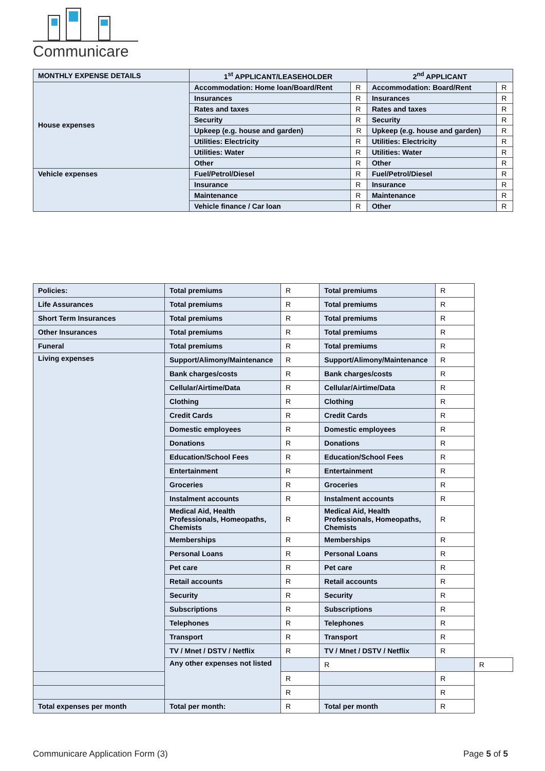Communicare
| MONTHLY EXPENSE DETAILS | 1<sup>st</sup> APPLICANT/LEASEHOLDER | | 2<sup>nd</sup> APPLICANT | |
| --- | --- | --- | --- | --- |
| House expenses | Accommodation: Home loan/Board/Rent | R | Accommodation: Board/Rent | R |
| | Insurances | R | Insurances | R |
| | Rates and taxes | R | Rates and taxes | R |
| | Security | R | Security | R |
| | Upkeep (e.g. house and garden) | R | Upkeep (e.g. house and garden) | R |
| | Utilities: Electricity | R | Utilities: Electricity | R |
| | Utilities: Water | R | Utilities: Water | R |
| | Other | R | Other | R |
| Vehicle expenses | Fuel/Petrol/Diesel | R | Fuel/Petrol/Diesel | R |
| | Insurance | R | Insurance | R |
| | Maintenance | R | Maintenance | R |
| | Vehicle finance / Car loan | R | Other | R |
| Policies: | Total premiums | R | Total premiums | R | |
| Life Assurances | Total premiums | R | Total premiums | R | |
| Short Term Insurances | Total premiums | R | Total premiums | R | |
| Other Insurances | Total premiums | R | Total premiums | R | |
| Funeral | Total premiums | R | Total premiums | R | |
| Living expenses | Support/Alimony/Maintenance | R | Support/Alimony/Maintenance | R | |
| | Bank charges/costs | R | Bank charges/costs | R | |
| | Cellular/Airtime/Data | R | Cellular/Airtime/Data | R | |
| | Clothing | R | Clothing | R | |
| | Credit Cards | R | Credit Cards | R | |
| | Domestic employees | R | Domestic employees | R | |
| | Donations | R | Donations | R | |
| | Education/School Fees | R | Education/School Fees | R | |
| | Entertainment | R | Entertainment | R | |
| | Groceries | R | Groceries | R | |
| | Instalment accounts | R | Instalment accounts | R | |
| | Medical Aid, Health Professionals, Homeopaths, Chemists | R | Medical Aid, Health Professionals, Homeopaths, Chemists | R | |
| | Memberships | R | Memberships | R | |
| | Personal Loans | R | Personal Loans | R | |
| | Pet care | R | Pet care | R | |
| | Retail accounts | R | Retail accounts | R | |
| | Security | R | Security | R | |
| | Subscriptions | R | Subscriptions | R | |
| | Telephones | R | Telephones | R | |
| | Transport | R | Transport | R | |
| | TV / Mnet / DSTV / Netflix | R | TV / Mnet / DSTV / Netflix | R | |
| | Any other expenses not listed | | R | | R |
| | | R | | R | |
| | | R | | R | |
| Total expenses per month | Total per month: | R | Total per month | R | |
Communicare Application Form (3) Page 5 of 5